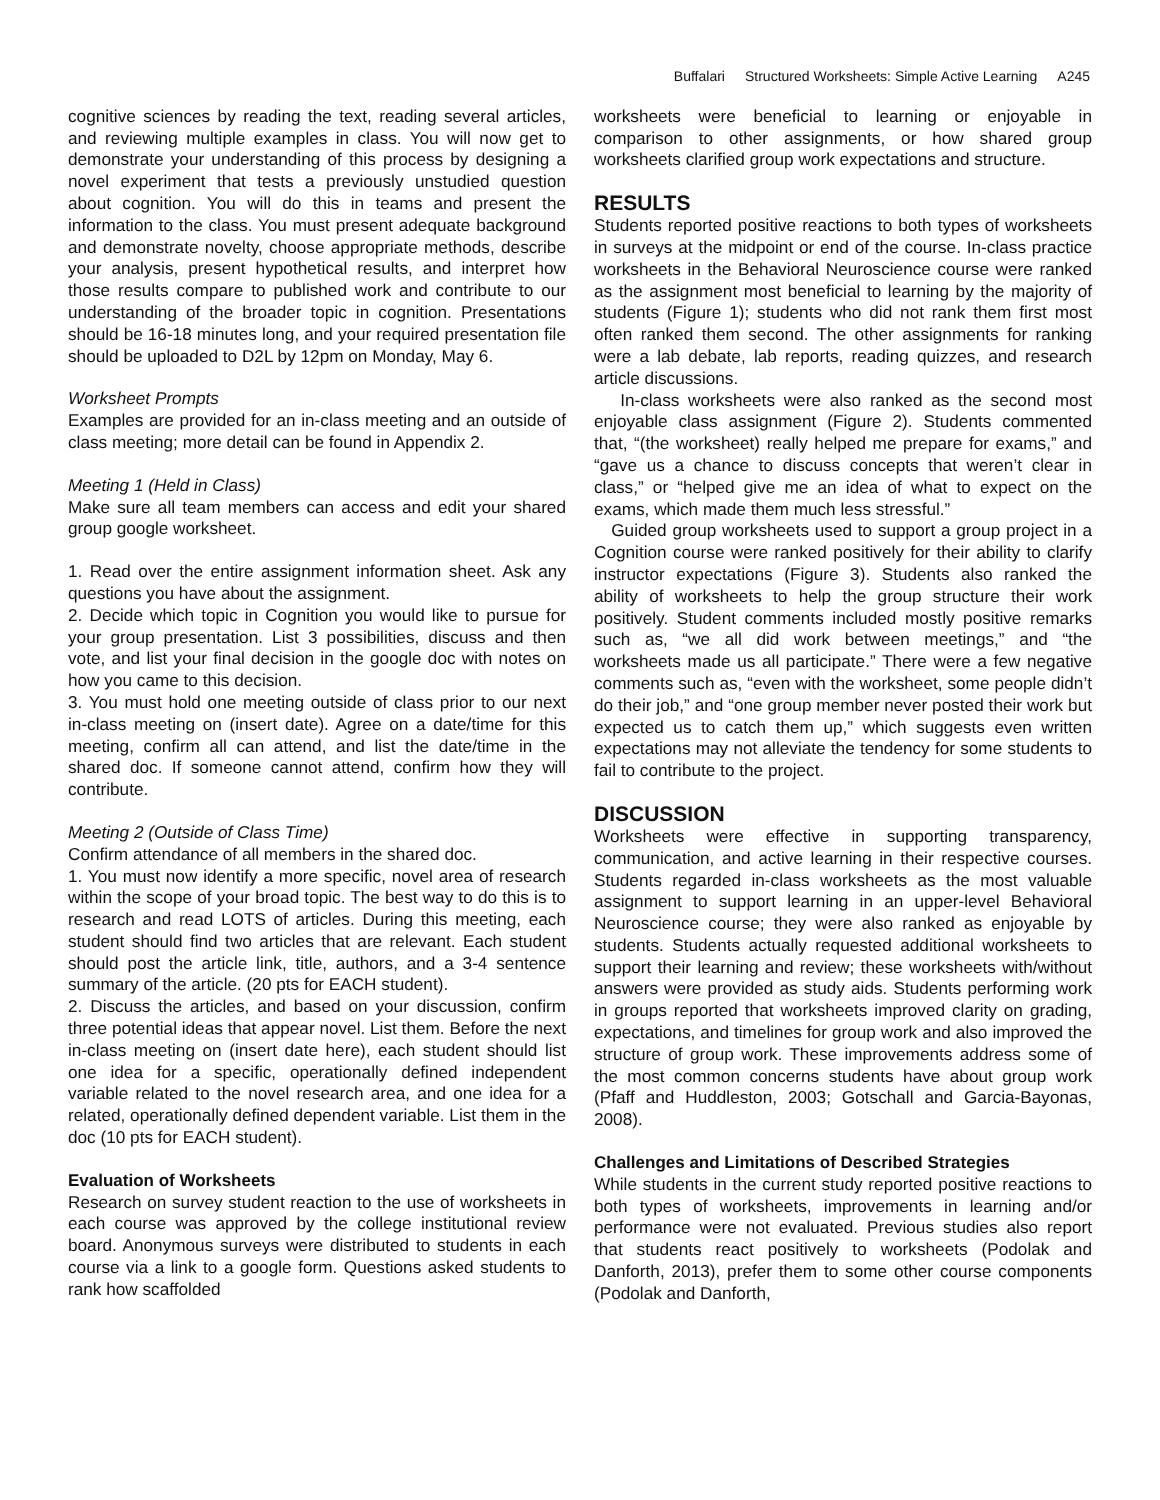Buffalari Structured Worksheets: Simple Active Learning A245
cognitive sciences by reading the text, reading several articles, and reviewing multiple examples in class. You will now get to demonstrate your understanding of this process by designing a novel experiment that tests a previously unstudied question about cognition. You will do this in teams and present the information to the class. You must present adequate background and demonstrate novelty, choose appropriate methods, describe your analysis, present hypothetical results, and interpret how those results compare to published work and contribute to our understanding of the broader topic in cognition. Presentations should be 16-18 minutes long, and your required presentation file should be uploaded to D2L by 12pm on Monday, May 6.
Worksheet Prompts
Examples are provided for an in-class meeting and an outside of class meeting; more detail can be found in Appendix 2.
Meeting 1 (Held in Class)
Make sure all team members can access and edit your shared group google worksheet.
1. Read over the entire assignment information sheet. Ask any questions you have about the assignment.
2. Decide which topic in Cognition you would like to pursue for your group presentation. List 3 possibilities, discuss and then vote, and list your final decision in the google doc with notes on how you came to this decision.
3. You must hold one meeting outside of class prior to our next in-class meeting on (insert date). Agree on a date/time for this meeting, confirm all can attend, and list the date/time in the shared doc. If someone cannot attend, confirm how they will contribute.
Meeting 2 (Outside of Class Time)
Confirm attendance of all members in the shared doc.
1. You must now identify a more specific, novel area of research within the scope of your broad topic. The best way to do this is to research and read LOTS of articles. During this meeting, each student should find two articles that are relevant. Each student should post the article link, title, authors, and a 3-4 sentence summary of the article. (20 pts for EACH student).
2. Discuss the articles, and based on your discussion, confirm three potential ideas that appear novel. List them. Before the next in-class meeting on (insert date here), each student should list one idea for a specific, operationally defined independent variable related to the novel research area, and one idea for a related, operationally defined dependent variable. List them in the doc (10 pts for EACH student).
Evaluation of Worksheets
Research on survey student reaction to the use of worksheets in each course was approved by the college institutional review board. Anonymous surveys were distributed to students in each course via a link to a google form. Questions asked students to rank how scaffolded
worksheets were beneficial to learning or enjoyable in comparison to other assignments, or how shared group worksheets clarified group work expectations and structure.
RESULTS
Students reported positive reactions to both types of worksheets in surveys at the midpoint or end of the course. In-class practice worksheets in the Behavioral Neuroscience course were ranked as the assignment most beneficial to learning by the majority of students (Figure 1); students who did not rank them first most often ranked them second. The other assignments for ranking were a lab debate, lab reports, reading quizzes, and research article discussions.
In-class worksheets were also ranked as the second most enjoyable class assignment (Figure 2). Students commented that, “(the worksheet) really helped me prepare for exams,” and “gave us a chance to discuss concepts that weren’t clear in class,” or “helped give me an idea of what to expect on the exams, which made them much less stressful.”
Guided group worksheets used to support a group project in a Cognition course were ranked positively for their ability to clarify instructor expectations (Figure 3). Students also ranked the ability of worksheets to help the group structure their work positively. Student comments included mostly positive remarks such as, “we all did work between meetings,” and “the worksheets made us all participate.” There were a few negative comments such as, “even with the worksheet, some people didn’t do their job,” and “one group member never posted their work but expected us to catch them up,” which suggests even written expectations may not alleviate the tendency for some students to fail to contribute to the project.
DISCUSSION
Worksheets were effective in supporting transparency, communication, and active learning in their respective courses. Students regarded in-class worksheets as the most valuable assignment to support learning in an upper-level Behavioral Neuroscience course; they were also ranked as enjoyable by students. Students actually requested additional worksheets to support their learning and review; these worksheets with/without answers were provided as study aids. Students performing work in groups reported that worksheets improved clarity on grading, expectations, and timelines for group work and also improved the structure of group work. These improvements address some of the most common concerns students have about group work (Pfaff and Huddleston, 2003; Gotschall and Garcia-Bayonas, 2008).
Challenges and Limitations of Described Strategies
While students in the current study reported positive reactions to both types of worksheets, improvements in learning and/or performance were not evaluated. Previous studies also report that students react positively to worksheets (Podolak and Danforth, 2013), prefer them to some other course components (Podolak and Danforth,